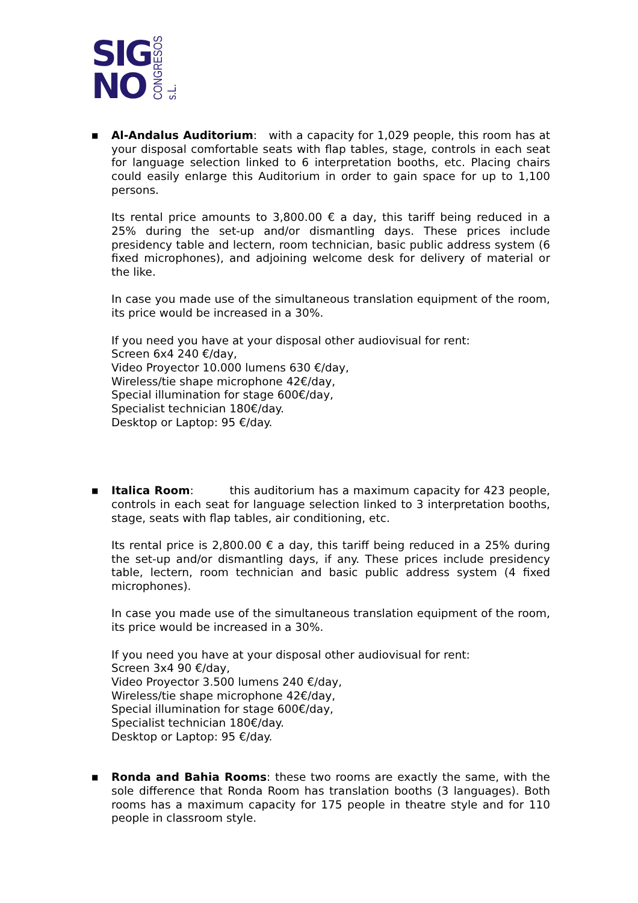SIG
NO
CONGRESOS s.L.
■
Al-Andalus Auditorium: with a capacity for 1,029 people, this room has at your disposal comfortable seats with flap tables, stage, controls in each seat for language selection linked to 6 interpretation booths, etc. Placing chairs could easily enlarge this Auditorium in order to gain space for up to 1,100 persons.
Its rental price amounts to 3,800.00 € a day, this tariff being reduced in a 25% during the set-up and/or dismantling days. These prices include presidency table and lectern, room technician, basic public address system (6 fixed microphones), and adjoining welcome desk for delivery of material or the like.
In case you made use of the simultaneous translation equipment of the room, its price would be increased in a 30%.
If you need you have at your disposal other audiovisual for rent:
Screen 6x4 240 €/day,
Video Proyector 10.000 lumens 630 €/day,
Wireless/tie shape microphone 42€/day,
Special illumination for stage 600€/day,
Specialist technician 180€/day.
Desktop or Laptop: 95 €/day.
■
Italica Room: this auditorium has a maximum capacity for 423 people, controls in each seat for language selection linked to 3 interpretation booths, stage, seats with flap tables, air conditioning, etc.
Its rental price is 2,800.00 € a day, this tariff being reduced in a 25% during the set-up and/or dismantling days, if any. These prices include presidency table, lectern, room technician and basic public address system (4 fixed microphones).
In case you made use of the simultaneous translation equipment of the room, its price would be increased in a 30%.
If you need you have at your disposal other audiovisual for rent:
Screen 3x4 90 €/day,
Video Proyector 3.500 lumens 240 €/day,
Wireless/tie shape microphone 42€/day,
Special illumination for stage 600€/day,
Specialist technician 180€/day.
Desktop or Laptop: 95 €/day.
■
Ronda and Bahia Rooms: these two rooms are exactly the same, with the sole difference that Ronda Room has translation booths (3 languages). Both rooms has a maximum capacity for 175 people in theatre style and for 110 people in classroom style.